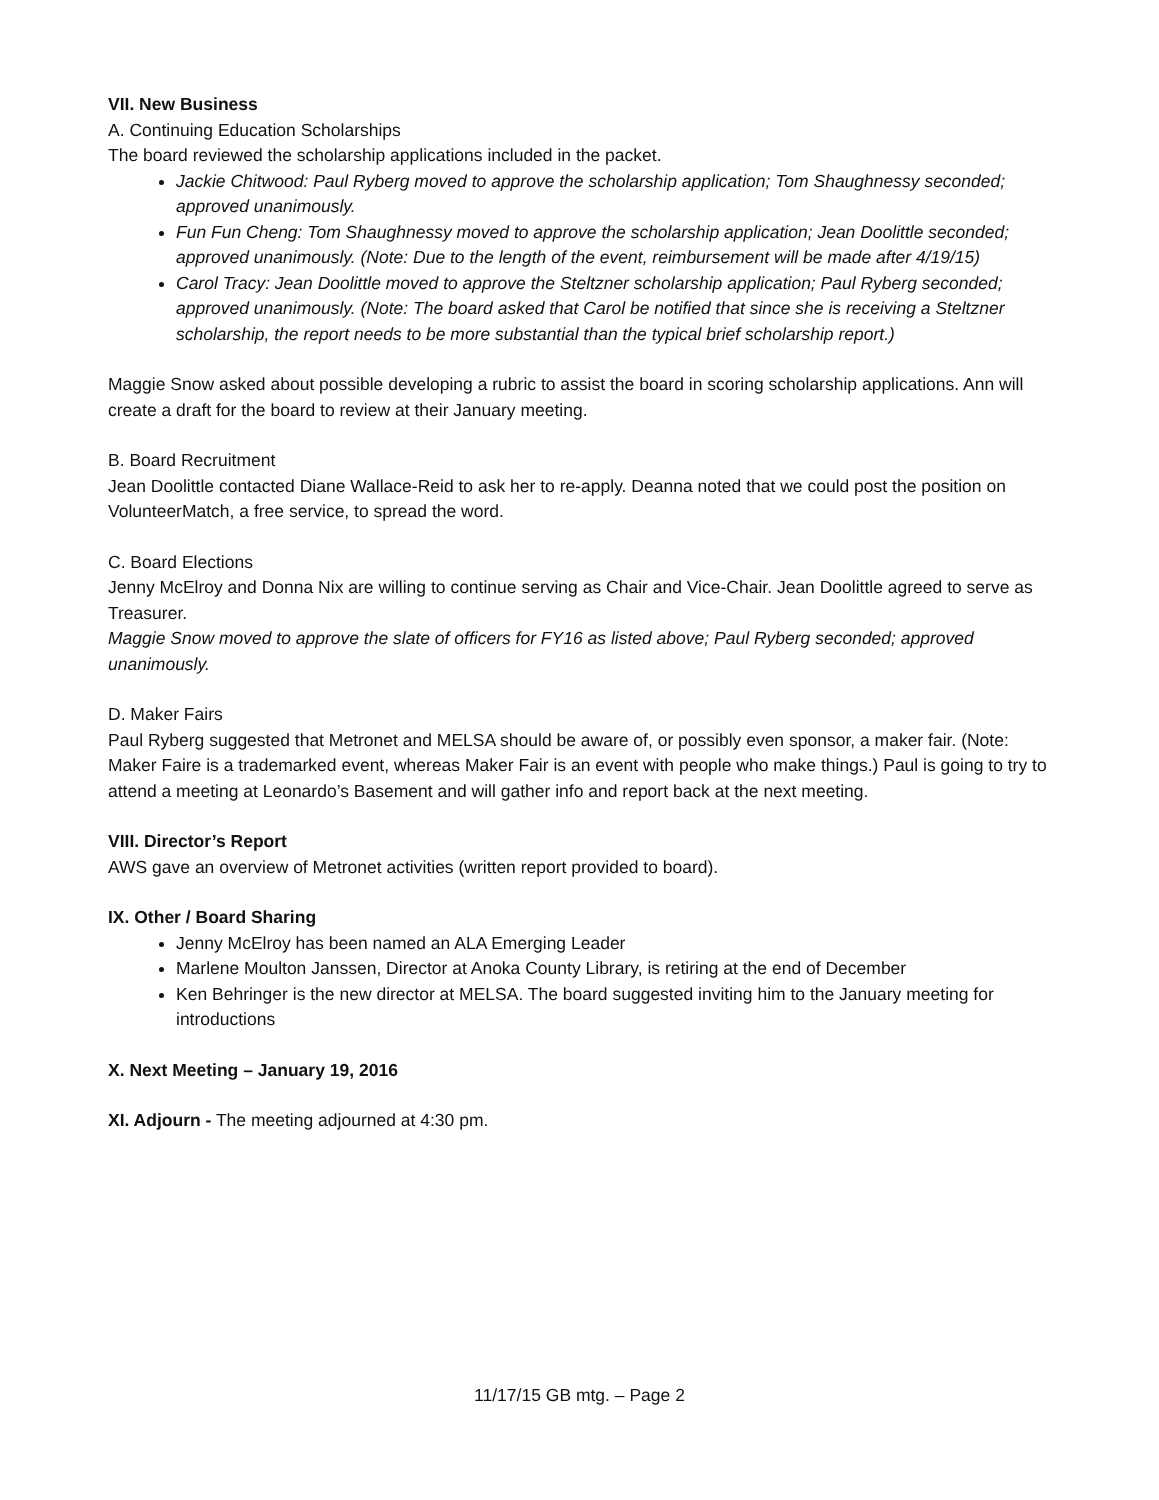VII. New Business
A. Continuing Education Scholarships
The board reviewed the scholarship applications included in the packet.
Jackie Chitwood: Paul Ryberg moved to approve the scholarship application; Tom Shaughnessy seconded; approved unanimously.
Fun Fun Cheng: Tom Shaughnessy moved to approve the scholarship application; Jean Doolittle seconded; approved unanimously. (Note: Due to the length of the event, reimbursement will be made after 4/19/15)
Carol Tracy: Jean Doolittle moved to approve the Steltzner scholarship application; Paul Ryberg seconded; approved unanimously. (Note: The board asked that Carol be notified that since she is receiving a Steltzner scholarship, the report needs to be more substantial than the typical brief scholarship report.)
Maggie Snow asked about possible developing a rubric to assist the board in scoring scholarship applications. Ann will create a draft for the board to review at their January meeting.
B. Board Recruitment
Jean Doolittle contacted Diane Wallace-Reid to ask her to re-apply. Deanna noted that we could post the position on VolunteerMatch, a free service, to spread the word.
C. Board Elections
Jenny McElroy and Donna Nix are willing to continue serving as Chair and Vice-Chair. Jean Doolittle agreed to serve as Treasurer.
Maggie Snow moved to approve the slate of officers for FY16 as listed above; Paul Ryberg seconded; approved unanimously.
D. Maker Fairs
Paul Ryberg suggested that Metronet and MELSA should be aware of, or possibly even sponsor, a maker fair. (Note: Maker Faire is a trademarked event, whereas Maker Fair is an event with people who make things.) Paul is going to try to attend a meeting at Leonardo’s Basement and will gather info and report back at the next meeting.
VIII. Director’s Report
AWS gave an overview of Metronet activities (written report provided to board).
IX. Other / Board Sharing
Jenny McElroy has been named an ALA Emerging Leader
Marlene Moulton Janssen, Director at Anoka County Library, is retiring at the end of December
Ken Behringer is the new director at MELSA. The board suggested inviting him to the January meeting for introductions
X. Next Meeting – January 19, 2016
XI. Adjourn - The meeting adjourned at 4:30 pm.
11/17/15 GB mtg. – Page 2